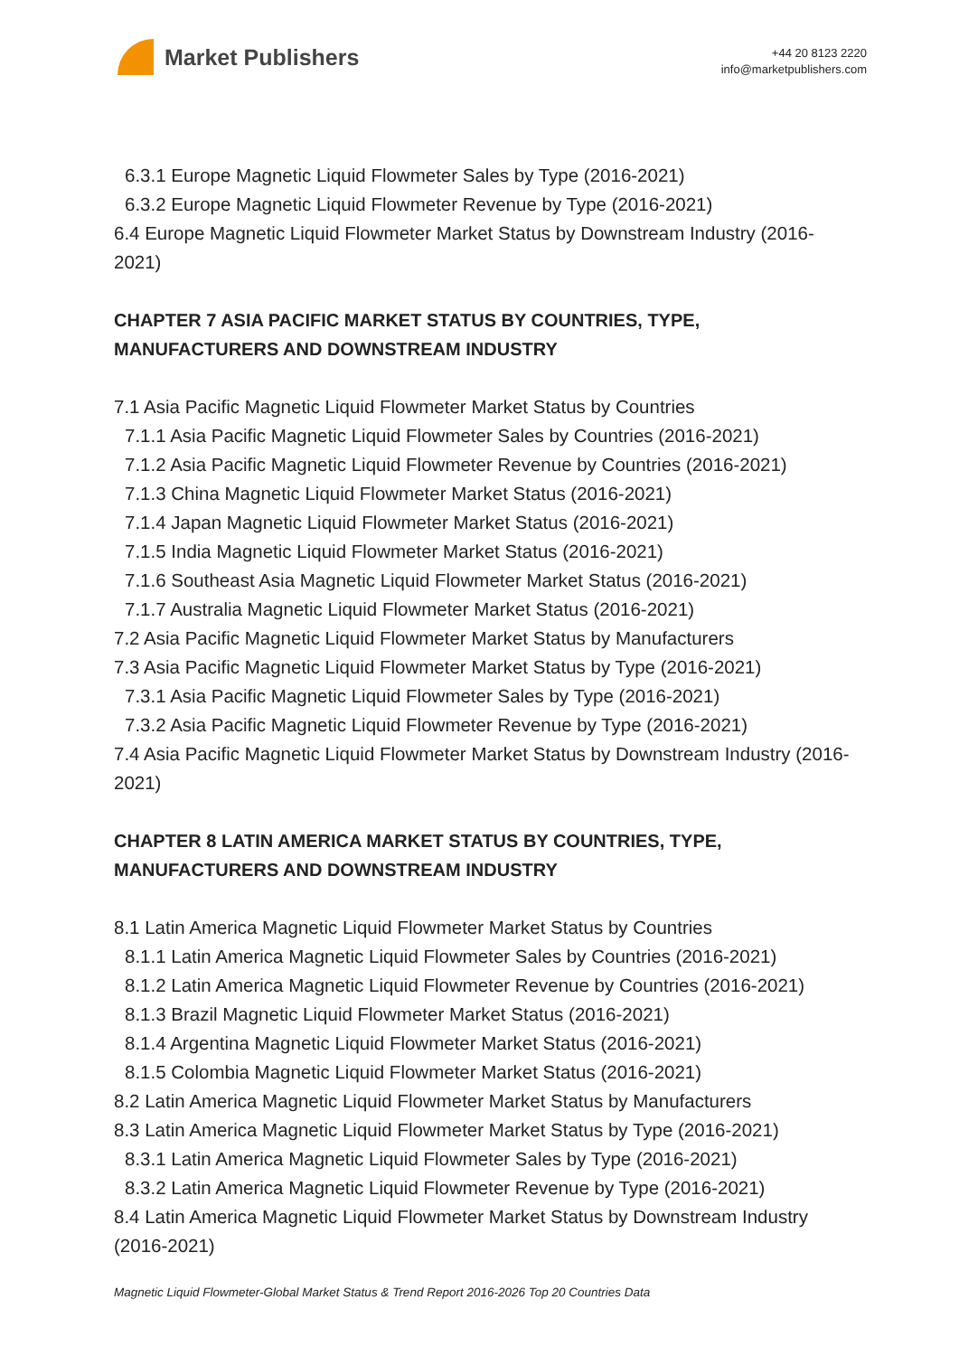Market Publishers
+44 20 8123 2220
info@marketpublishers.com
6.3.1 Europe Magnetic Liquid Flowmeter Sales by Type (2016-2021)
6.3.2 Europe Magnetic Liquid Flowmeter Revenue by Type (2016-2021)
6.4 Europe Magnetic Liquid Flowmeter Market Status by Downstream Industry (2016-2021)
CHAPTER 7 ASIA PACIFIC MARKET STATUS BY COUNTRIES, TYPE, MANUFACTURERS AND DOWNSTREAM INDUSTRY
7.1 Asia Pacific Magnetic Liquid Flowmeter Market Status by Countries
7.1.1 Asia Pacific Magnetic Liquid Flowmeter Sales by Countries (2016-2021)
7.1.2 Asia Pacific Magnetic Liquid Flowmeter Revenue by Countries (2016-2021)
7.1.3 China Magnetic Liquid Flowmeter Market Status (2016-2021)
7.1.4 Japan Magnetic Liquid Flowmeter Market Status (2016-2021)
7.1.5 India Magnetic Liquid Flowmeter Market Status (2016-2021)
7.1.6 Southeast Asia Magnetic Liquid Flowmeter Market Status (2016-2021)
7.1.7 Australia Magnetic Liquid Flowmeter Market Status (2016-2021)
7.2 Asia Pacific Magnetic Liquid Flowmeter Market Status by Manufacturers
7.3 Asia Pacific Magnetic Liquid Flowmeter Market Status by Type (2016-2021)
7.3.1 Asia Pacific Magnetic Liquid Flowmeter Sales by Type (2016-2021)
7.3.2 Asia Pacific Magnetic Liquid Flowmeter Revenue by Type (2016-2021)
7.4 Asia Pacific Magnetic Liquid Flowmeter Market Status by Downstream Industry (2016-2021)
CHAPTER 8 LATIN AMERICA MARKET STATUS BY COUNTRIES, TYPE, MANUFACTURERS AND DOWNSTREAM INDUSTRY
8.1 Latin America Magnetic Liquid Flowmeter Market Status by Countries
8.1.1 Latin America Magnetic Liquid Flowmeter Sales by Countries (2016-2021)
8.1.2 Latin America Magnetic Liquid Flowmeter Revenue by Countries (2016-2021)
8.1.3 Brazil Magnetic Liquid Flowmeter Market Status (2016-2021)
8.1.4 Argentina Magnetic Liquid Flowmeter Market Status (2016-2021)
8.1.5 Colombia Magnetic Liquid Flowmeter Market Status (2016-2021)
8.2 Latin America Magnetic Liquid Flowmeter Market Status by Manufacturers
8.3 Latin America Magnetic Liquid Flowmeter Market Status by Type (2016-2021)
8.3.1 Latin America Magnetic Liquid Flowmeter Sales by Type (2016-2021)
8.3.2 Latin America Magnetic Liquid Flowmeter Revenue by Type (2016-2021)
8.4 Latin America Magnetic Liquid Flowmeter Market Status by Downstream Industry (2016-2021)
Magnetic Liquid Flowmeter-Global Market Status & Trend Report 2016-2026 Top 20 Countries Data